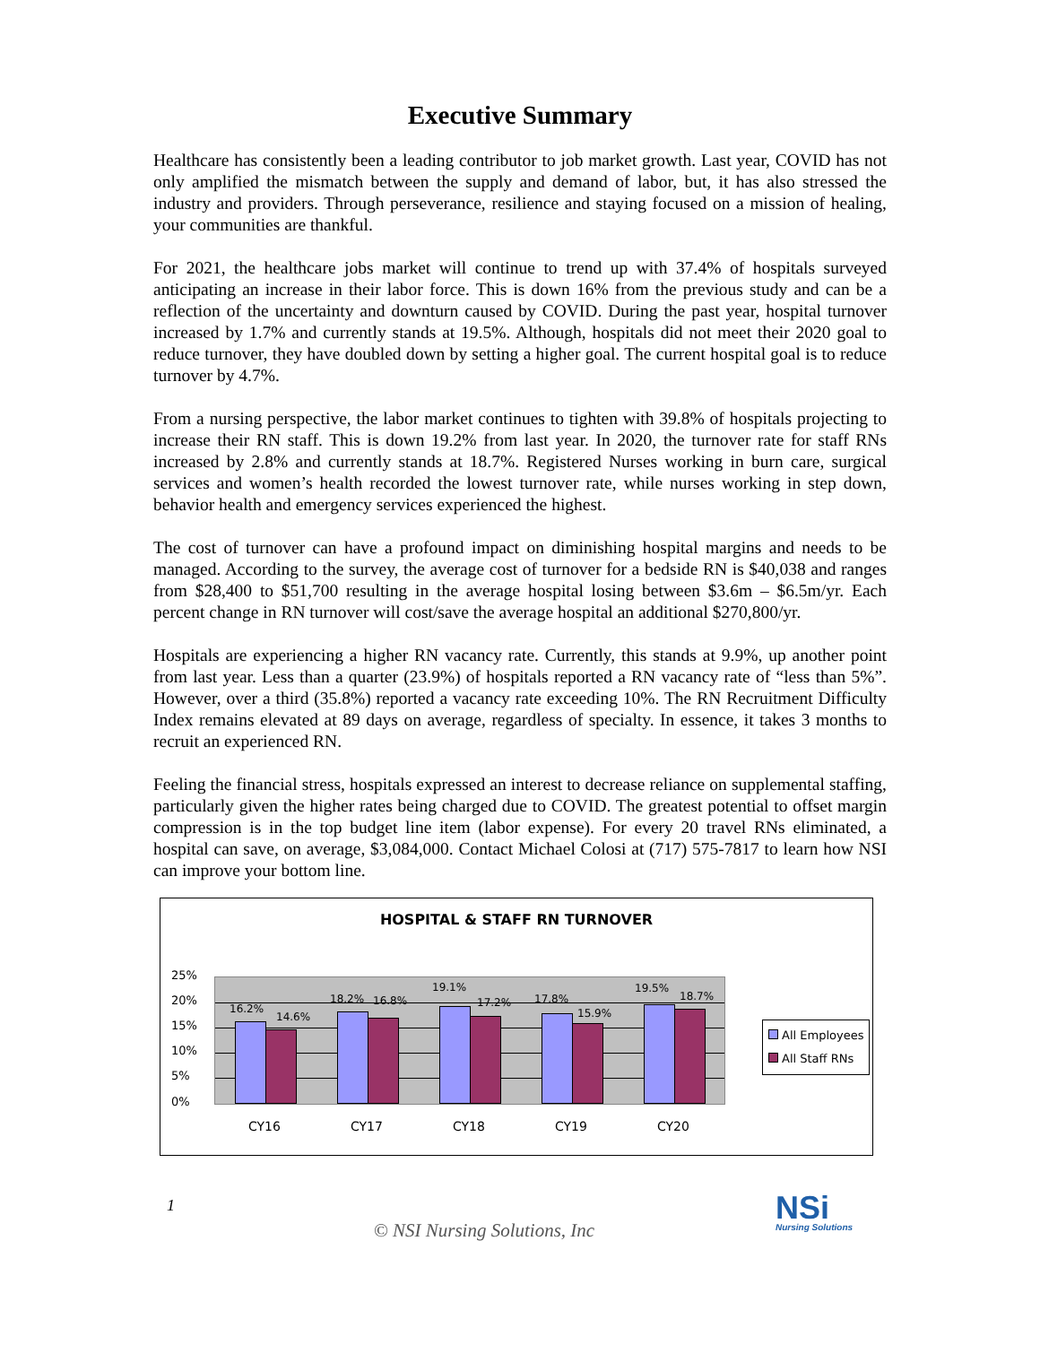Executive Summary
Healthcare has consistently been a leading contributor to job market growth. Last year, COVID has not only amplified the mismatch between the supply and demand of labor, but, it has also stressed the industry and providers. Through perseverance, resilience and staying focused on a mission of healing, your communities are thankful.
For 2021, the healthcare jobs market will continue to trend up with 37.4% of hospitals surveyed anticipating an increase in their labor force. This is down 16% from the previous study and can be a reflection of the uncertainty and downturn caused by COVID. During the past year, hospital turnover increased by 1.7% and currently stands at 19.5%. Although, hospitals did not meet their 2020 goal to reduce turnover, they have doubled down by setting a higher goal. The current hospital goal is to reduce turnover by 4.7%.
From a nursing perspective, the labor market continues to tighten with 39.8% of hospitals projecting to increase their RN staff. This is down 19.2% from last year. In 2020, the turnover rate for staff RNs increased by 2.8% and currently stands at 18.7%. Registered Nurses working in burn care, surgical services and women’s health recorded the lowest turnover rate, while nurses working in step down, behavior health and emergency services experienced the highest.
The cost of turnover can have a profound impact on diminishing hospital margins and needs to be managed. According to the survey, the average cost of turnover for a bedside RN is $40,038 and ranges from $28,400 to $51,700 resulting in the average hospital losing between $3.6m – $6.5m/yr. Each percent change in RN turnover will cost/save the average hospital an additional $270,800/yr.
Hospitals are experiencing a higher RN vacancy rate. Currently, this stands at 9.9%, up another point from last year. Less than a quarter (23.9%) of hospitals reported a RN vacancy rate of “less than 5%”. However, over a third (35.8%) reported a vacancy rate exceeding 10%. The RN Recruitment Difficulty Index remains elevated at 89 days on average, regardless of specialty. In essence, it takes 3 months to recruit an experienced RN.
Feeling the financial stress, hospitals expressed an interest to decrease reliance on supplemental staffing, particularly given the higher rates being charged due to COVID. The greatest potential to offset margin compression is in the top budget line item (labor expense). For every 20 travel RNs eliminated, a hospital can save, on average, $3,084,000. Contact Michael Colosi at (717) 575-7817 to learn how NSI can improve your bottom line.
HOSPITAL & STAFF RN TURNOVER
25%
20%
15%
10%
5%
0%
16.2%
14.6%
18.2% 16.8%
19.1%
17.2% 17.8%
15.9%
19.5%
18.7%
CY16 CY17 CY18 CY19 CY20
All Employees
All Staff RNs
1
© NSI Nursing Solutions, Inc
NSi
Nursing Solutions